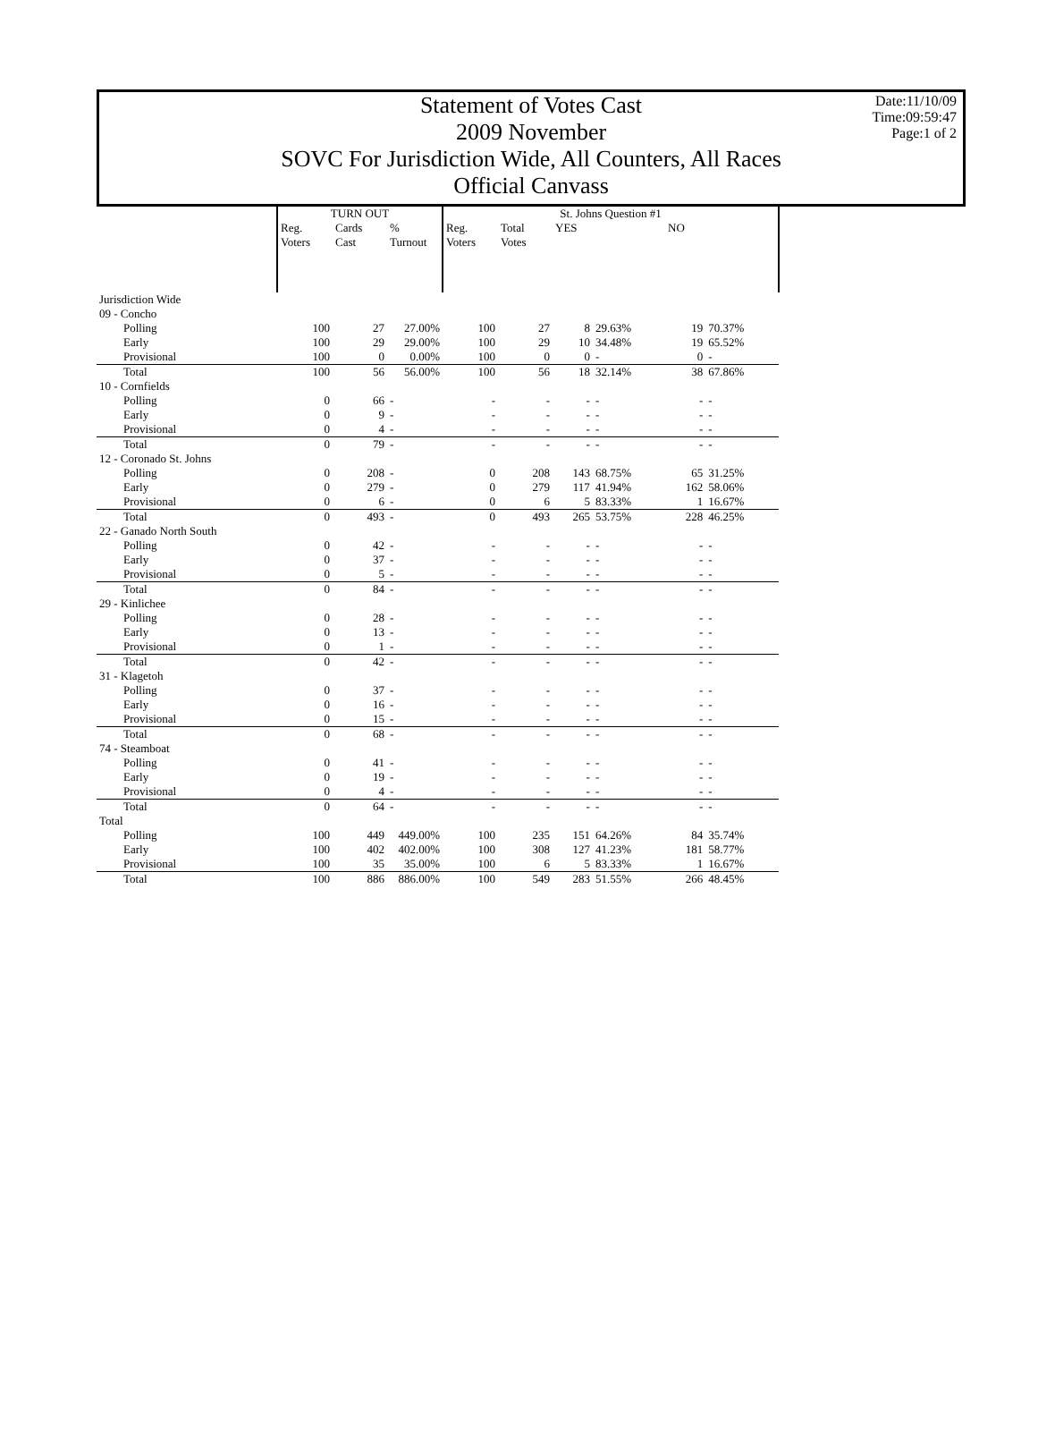Date:11/10/09
Time:09:59:47
Page:1 of 2
Statement of Votes Cast
2009 November
SOVC For Jurisdiction Wide, All Counters, All Races
Official Canvass
| | TURN OUT | | | St. Johns Question #1 | | | | | |
| --- | --- | --- | --- | --- | --- | --- | --- | --- | --- |
| | Reg. Voters | Cards Cast | % Turnout | Reg. Voters | Total Votes | YES | | NO | |
| Jurisdiction Wide | | | | | | | | | |
| 09 - Concho | | | | | | | | | |
| Polling | 100 | 27 | 27.00% | 100 | 27 | 8 | 29.63% | 19 | 70.37% |
| Early | 100 | 29 | 29.00% | 100 | 29 | 10 | 34.48% | 19 | 65.52% |
| Provisional | 100 | 0 | 0.00% | 100 | 0 | 0 | - | 0 | - |
| Total | 100 | 56 | 56.00% | 100 | 56 | 18 | 32.14% | 38 | 67.86% |
| 10 - Cornfields | | | | | | | | | |
| Polling | 0 | 66 | - | - | - | - | - | - | - |
| Early | 0 | 9 | - | - | - | - | - | - | - |
| Provisional | 0 | 4 | - | - | - | - | - | - | - |
| Total | 0 | 79 | - | - | - | - | - | - | - |
| 12 - Coronado St. Johns | | | | | | | | | |
| Polling | 0 | 208 | - | 0 | 208 | 143 | 68.75% | 65 | 31.25% |
| Early | 0 | 279 | - | 0 | 279 | 117 | 41.94% | 162 | 58.06% |
| Provisional | 0 | 6 | - | 0 | 6 | 5 | 83.33% | 1 | 16.67% |
| Total | 0 | 493 | - | 0 | 493 | 265 | 53.75% | 228 | 46.25% |
| 22 - Ganado North South | | | | | | | | | |
| Polling | 0 | 42 | - | - | - | - | - | - | - |
| Early | 0 | 37 | - | - | - | - | - | - | - |
| Provisional | 0 | 5 | - | - | - | - | - | - | - |
| Total | 0 | 84 | - | - | - | - | - | - | - |
| 29 - Kinlichee | | | | | | | | | |
| Polling | 0 | 28 | - | - | - | - | - | - | - |
| Early | 0 | 13 | - | - | - | - | - | - | - |
| Provisional | 0 | 1 | - | - | - | - | - | - | - |
| Total | 0 | 42 | - | - | - | - | - | - | - |
| 31 - Klagetoh | | | | | | | | | |
| Polling | 0 | 37 | - | - | - | - | - | - | - |
| Early | 0 | 16 | - | - | - | - | - | - | - |
| Provisional | 0 | 15 | - | - | - | - | - | - | - |
| Total | 0 | 68 | - | - | - | - | - | - | - |
| 74 - Steamboat | | | | | | | | | |
| Polling | 0 | 41 | - | - | - | - | - | - | - |
| Early | 0 | 19 | - | - | - | - | - | - | - |
| Provisional | 0 | 4 | - | - | - | - | - | - | - |
| Total | 0 | 64 | - | - | - | - | - | - | - |
| Total | | | | | | | | | |
| Polling | 100 | 449 | 449.00% | 100 | 235 | 151 | 64.26% | 84 | 35.74% |
| Early | 100 | 402 | 402.00% | 100 | 308 | 127 | 41.23% | 181 | 58.77% |
| Provisional | 100 | 35 | 35.00% | 100 | 6 | 5 | 83.33% | 1 | 16.67% |
| Total | 100 | 886 | 886.00% | 100 | 549 | 283 | 51.55% | 266 | 48.45% |